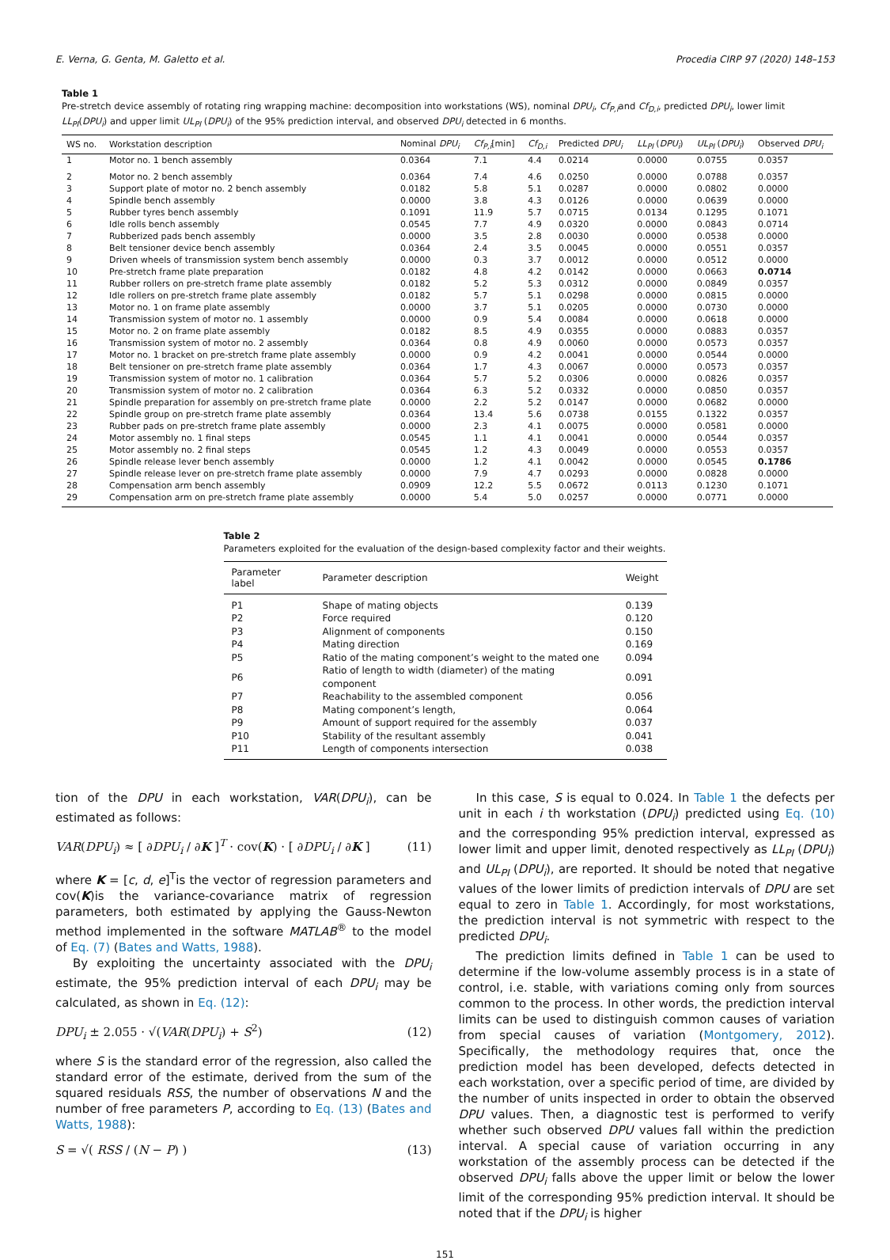E. Verna, G. Genta, M. Galetto et al. Procedia CIRP 97 (2020) 148–153
Table 1
Pre-stretch device assembly of rotating ring wrapping machine: decomposition into workstations (WS), nominal DPU<sub>i</sub>, Cf<sub>P,i</sub>and Cf<sub>D,i</sub>, predicted DPU<sub>i</sub>, lower limit LL<sub>PI</sub>(DPU<sub>i</sub>) and upper limit UL<sub>PI</sub> (DPU<sub>i</sub>) of the 95% prediction interval, and observed DPU<sub>i</sub> detected in 6 months.
| WS no. | Workstation description | Nominal DPU<sub>i</sub> | Cf<sub>P,i</sub> [min] | Cf<sub>D,i</sub> | Predicted DPU<sub>i</sub> | LL<sub>PI</sub> ( DPU<sub>i</sub> ) | UL<sub>PI</sub> ( DPU<sub>i</sub> ) | Observed DPU<sub>i</sub> |
| --- | --- | --- | --- | --- | --- | --- | --- | --- |
| 1 | Motor no. 1 bench assembly | 0.0364 | 7.1 | 4.4 | 0.0214 | 0.0000 | 0.0755 | 0.0357 |
| 2 | Motor no. 2 bench assembly | 0.0364 | 7.4 | 4.6 | 0.0250 | 0.0000 | 0.0788 | 0.0357 |
| 3 | Support plate of motor no. 2 bench assembly | 0.0182 | 5.8 | 5.1 | 0.0287 | 0.0000 | 0.0802 | 0.0000 |
| 4 | Spindle bench assembly | 0.0000 | 3.8 | 4.3 | 0.0126 | 0.0000 | 0.0639 | 0.0000 |
| 5 | Rubber tyres bench assembly | 0.1091 | 11.9 | 5.7 | 0.0715 | 0.0134 | 0.1295 | 0.1071 |
| 6 | Idle rolls bench assembly | 0.0545 | 7.7 | 4.9 | 0.0320 | 0.0000 | 0.0843 | 0.0714 |
| 7 | Rubberized pads bench assembly | 0.0000 | 3.5 | 2.8 | 0.0030 | 0.0000 | 0.0538 | 0.0000 |
| 8 | Belt tensioner device bench assembly | 0.0364 | 2.4 | 3.5 | 0.0045 | 0.0000 | 0.0551 | 0.0357 |
| 9 | Driven wheels of transmission system bench assembly | 0.0000 | 0.3 | 3.7 | 0.0012 | 0.0000 | 0.0512 | 0.0000 |
| 10 | Pre-stretch frame plate preparation | 0.0182 | 4.8 | 4.2 | 0.0142 | 0.0000 | 0.0663 | 0.0714 |
| 11 | Rubber rollers on pre-stretch frame plate assembly | 0.0182 | 5.2 | 5.3 | 0.0312 | 0.0000 | 0.0849 | 0.0357 |
| 12 | Idle rollers on pre-stretch frame plate assembly | 0.0182 | 5.7 | 5.1 | 0.0298 | 0.0000 | 0.0815 | 0.0000 |
| 13 | Motor no. 1 on frame plate assembly | 0.0000 | 3.7 | 5.1 | 0.0205 | 0.0000 | 0.0730 | 0.0000 |
| 14 | Transmission system of motor no. 1 assembly | 0.0000 | 0.9 | 5.4 | 0.0084 | 0.0000 | 0.0618 | 0.0000 |
| 15 | Motor no. 2 on frame plate assembly | 0.0182 | 8.5 | 4.9 | 0.0355 | 0.0000 | 0.0883 | 0.0357 |
| 16 | Transmission system of motor no. 2 assembly | 0.0364 | 0.8 | 4.9 | 0.0060 | 0.0000 | 0.0573 | 0.0357 |
| 17 | Motor no. 1 bracket on pre-stretch frame plate assembly | 0.0000 | 0.9 | 4.2 | 0.0041 | 0.0000 | 0.0544 | 0.0000 |
| 18 | Belt tensioner on pre-stretch frame plate assembly | 0.0364 | 1.7 | 4.3 | 0.0067 | 0.0000 | 0.0573 | 0.0357 |
| 19 | Transmission system of motor no. 1 calibration | 0.0364 | 5.7 | 5.2 | 0.0306 | 0.0000 | 0.0826 | 0.0357 |
| 20 | Transmission system of motor no. 2 calibration | 0.0364 | 6.3 | 5.2 | 0.0332 | 0.0000 | 0.0850 | 0.0357 |
| 21 | Spindle preparation for assembly on pre-stretch frame plate | 0.0000 | 2.2 | 5.2 | 0.0147 | 0.0000 | 0.0682 | 0.0000 |
| 22 | Spindle group on pre-stretch frame plate assembly | 0.0364 | 13.4 | 5.6 | 0.0738 | 0.0155 | 0.1322 | 0.0357 |
| 23 | Rubber pads on pre-stretch frame plate assembly | 0.0000 | 2.3 | 4.1 | 0.0075 | 0.0000 | 0.0581 | 0.0000 |
| 24 | Motor assembly no. 1 final steps | 0.0545 | 1.1 | 4.1 | 0.0041 | 0.0000 | 0.0544 | 0.0357 |
| 25 | Motor assembly no. 2 final steps | 0.0545 | 1.2 | 4.3 | 0.0049 | 0.0000 | 0.0553 | 0.0357 |
| 26 | Spindle release lever bench assembly | 0.0000 | 1.2 | 4.1 | 0.0042 | 0.0000 | 0.0545 | 0.1786 |
| 27 | Spindle release lever on pre-stretch frame plate assembly | 0.0000 | 7.9 | 4.7 | 0.0293 | 0.0000 | 0.0828 | 0.0000 |
| 28 | Compensation arm bench assembly | 0.0909 | 12.2 | 5.5 | 0.0672 | 0.0113 | 0.1230 | 0.1071 |
| 29 | Compensation arm on pre-stretch frame plate assembly | 0.0000 | 5.4 | 5.0 | 0.0257 | 0.0000 | 0.0771 | 0.0000 |
Table 2
Parameters exploited for the evaluation of the design-based complexity factor and their weights.
| Parameter label | Parameter description | Weight |
| --- | --- | --- |
| P1 | Shape of mating objects | 0.139 |
| P2 | Force required | 0.120 |
| P3 | Alignment of components | 0.150 |
| P4 | Mating direction | 0.169 |
| P5 | Ratio of the mating component’s weight to the mated one | 0.094 |
| P6 | Ratio of length to width (diameter) of the mating component | 0.091 |
| P7 | Reachability to the assembled component | 0.056 |
| P8 | Mating component’s length, | 0.064 |
| P9 | Amount of support required for the assembly | 0.037 |
| P10 | Stability of the resultant assembly | 0.041 |
| P11 | Length of components intersection | 0.038 |
tion of the DPU in each workstation, VAR(DPU<sub>i</sub>), can be estimated as follows:
VAR(DPU<sub>i</sub>) ≈ [ ∂DPU<sub>i</sub> / ∂K ]<sup>T</sup> · cov(K) · [ ∂DPU<sub>i</sub> / ∂K ] (11)
where K = [c, d, e]<sup>T</sup>is the vector of regression parameters and cov(K)is the variance-covariance matrix of regression parameters, both estimated by applying the Gauss-Newton method implemented in the software MATLAB<sup>®</sup> to the model of Eq. (7) (Bates and Watts, 1988).
By exploiting the uncertainty associated with the DPU<sub>i</sub> estimate, the 95% prediction interval of each DPU<sub>i</sub> may be calculated, as shown in Eq. (12):
DPU<sub>i</sub> ± 2.055 · √(VAR(DPU<sub>i</sub>) + S<sup>2</sup>) (12)
where S is the standard error of the regression, also called the standard error of the estimate, derived from the sum of the squared residuals RSS, the number of observations N and the number of free parameters P, according to Eq. (13) (Bates and Watts, 1988):
S = √( RSS / (N − P) ) (13)
In this case, S is equal to 0.024. In Table 1 the defects per unit in each i th workstation (DPU<sub>i</sub>) predicted using Eq. (10) and the corresponding 95% prediction interval, expressed as lower limit and upper limit, denoted respectively as LL<sub>PI</sub> (DPU<sub>i</sub>) and UL<sub>PI</sub> (DPU<sub>i</sub>), are reported. It should be noted that negative values of the lower limits of prediction intervals of DPU are set equal to zero in Table 1. Accordingly, for most workstations, the prediction interval is not symmetric with respect to the predicted DPU<sub>i</sub>.
The prediction limits defined in Table 1 can be used to determine if the low-volume assembly process is in a state of control, i.e. stable, with variations coming only from sources common to the process. In other words, the prediction interval limits can be used to distinguish common causes of variation from special causes of variation (Montgomery, 2012). Specifically, the methodology requires that, once the prediction model has been developed, defects detected in each workstation, over a specific period of time, are divided by the number of units inspected in order to obtain the observed DPU values. Then, a diagnostic test is performed to verify whether such observed DPU values fall within the prediction interval. A special cause of variation occurring in any workstation of the assembly process can be detected if the observed DPU<sub>i</sub> falls above the upper limit or below the lower limit of the corresponding 95% prediction interval. It should be noted that if the DPU<sub>i</sub> is higher
151